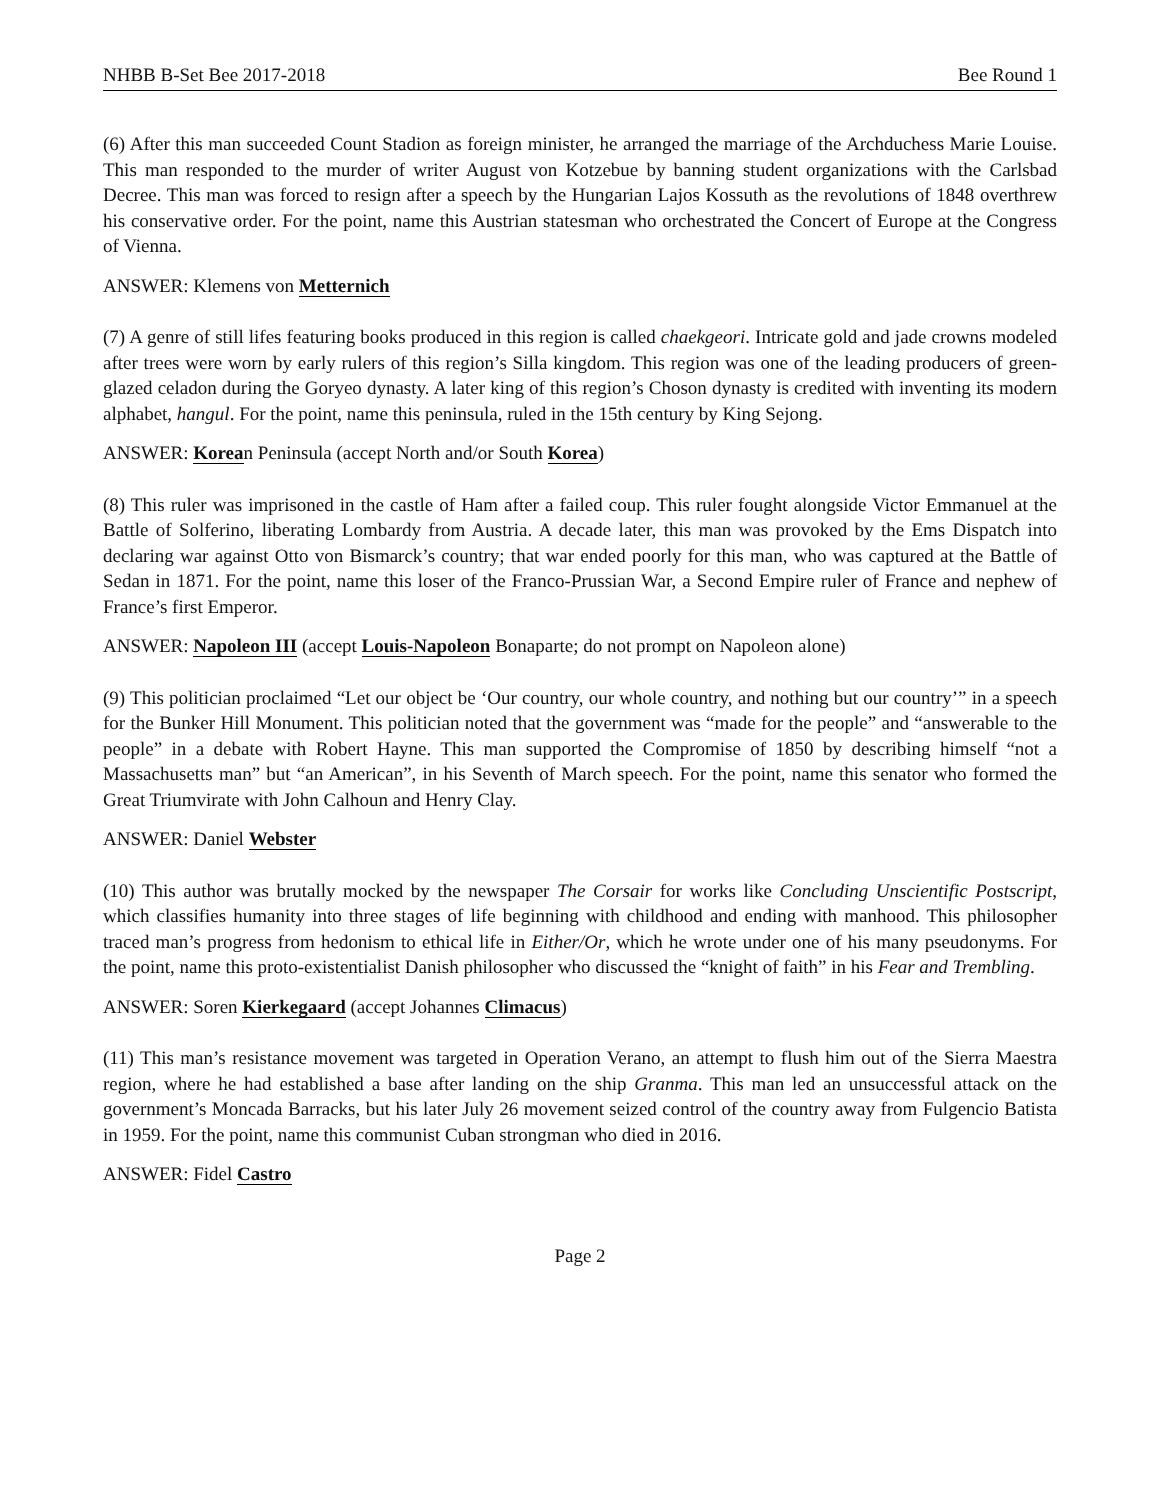NHBB B-Set Bee 2017-2018 Bee Round 1
(6) After this man succeeded Count Stadion as foreign minister, he arranged the marriage of the Archduchess Marie Louise. This man responded to the murder of writer August von Kotzebue by banning student organizations with the Carlsbad Decree. This man was forced to resign after a speech by the Hungarian Lajos Kossuth as the revolutions of 1848 overthrew his conservative order. For the point, name this Austrian statesman who orchestrated the Concert of Europe at the Congress of Vienna.
ANSWER: Klemens von Metternich
(7) A genre of still lifes featuring books produced in this region is called chaekgeori. Intricate gold and jade crowns modeled after trees were worn by early rulers of this region’s Silla kingdom. This region was one of the leading producers of green-glazed celadon during the Goryeo dynasty. A later king of this region’s Choson dynasty is credited with inventing its modern alphabet, hangul. For the point, name this peninsula, ruled in the 15th century by King Sejong.
ANSWER: Korean Peninsula (accept North and/or South Korea)
(8) This ruler was imprisoned in the castle of Ham after a failed coup. This ruler fought alongside Victor Emmanuel at the Battle of Solferino, liberating Lombardy from Austria. A decade later, this man was provoked by the Ems Dispatch into declaring war against Otto von Bismarck’s country; that war ended poorly for this man, who was captured at the Battle of Sedan in 1871. For the point, name this loser of the Franco-Prussian War, a Second Empire ruler of France and nephew of France’s first Emperor.
ANSWER: Napoleon III (accept Louis-Napoleon Bonaparte; do not prompt on Napoleon alone)
(9) This politician proclaimed “Let our object be ‘Our country, our whole country, and nothing but our country’” in a speech for the Bunker Hill Monument. This politician noted that the government was “made for the people” and “answerable to the people” in a debate with Robert Hayne. This man supported the Compromise of 1850 by describing himself “not a Massachusetts man” but “an American”, in his Seventh of March speech. For the point, name this senator who formed the Great Triumvirate with John Calhoun and Henry Clay.
ANSWER: Daniel Webster
(10) This author was brutally mocked by the newspaper The Corsair for works like Concluding Unscientific Postscript, which classifies humanity into three stages of life beginning with childhood and ending with manhood. This philosopher traced man’s progress from hedonism to ethical life in Either/Or, which he wrote under one of his many pseudonyms. For the point, name this proto-existentialist Danish philosopher who discussed the “knight of faith” in his Fear and Trembling.
ANSWER: Soren Kierkegaard (accept Johannes Climacus)
(11) This man’s resistance movement was targeted in Operation Verano, an attempt to flush him out of the Sierra Maestra region, where he had established a base after landing on the ship Granma. This man led an unsuccessful attack on the government’s Moncada Barracks, but his later July 26 movement seized control of the country away from Fulgencio Batista in 1959. For the point, name this communist Cuban strongman who died in 2016.
ANSWER: Fidel Castro
Page 2